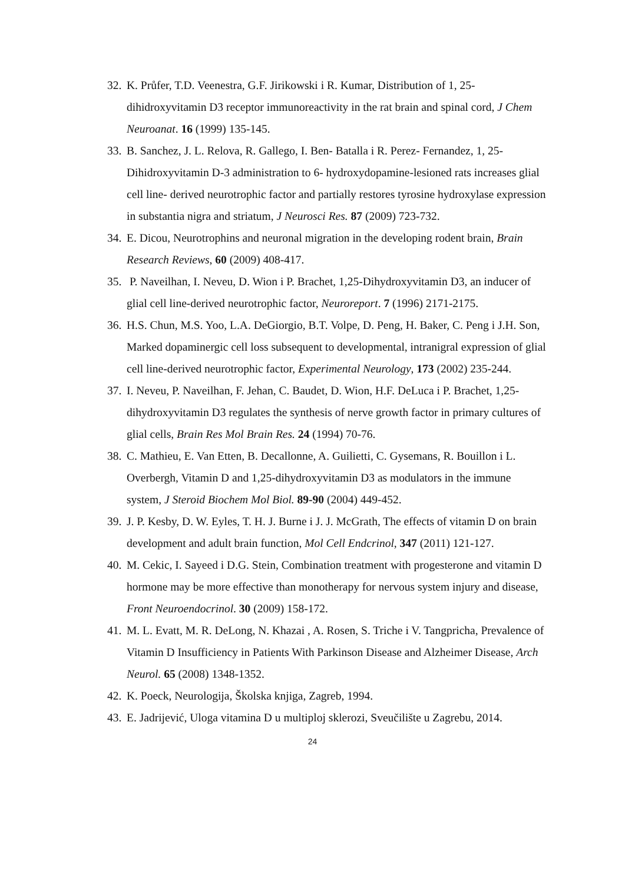32. K. Průfer, T.D. Veenestra, G.F. Jirikowski i R. Kumar, Distribution of 1, 25-dihidroxyvitamin D3 receptor immunoreactivity in the rat brain and spinal cord, J Chem Neuroanat. 16 (1999) 135-145.
33. B. Sanchez, J. L. Relova, R. Gallego, I. Ben- Batalla i R. Perez- Fernandez, 1, 25-Dihidroxyvitamin D-3 administration to 6- hydroxydopamine-lesioned rats increases glial cell line- derived neurotrophic factor and partially restores tyrosine hydroxylase expression in substantia nigra and striatum, J Neurosci Res. 87 (2009) 723-732.
34. E. Dicou, Neurotrophins and neuronal migration in the developing rodent brain, Brain Research Reviews, 60 (2009) 408-417.
35. P. Naveilhan, I. Neveu, D. Wion i P. Brachet, 1,25-Dihydroxyvitamin D3, an inducer of glial cell line-derived neurotrophic factor, Neuroreport. 7 (1996) 2171-2175.
36. H.S. Chun, M.S. Yoo, L.A. DeGiorgio, B.T. Volpe, D. Peng, H. Baker, C. Peng i J.H. Son, Marked dopaminergic cell loss subsequent to developmental, intranigral expression of glial cell line-derived neurotrophic factor, Experimental Neurology, 173 (2002) 235-244.
37. I. Neveu, P. Naveilhan, F. Jehan, C. Baudet, D. Wion, H.F. DeLuca i P. Brachet, 1,25-dihydroxyvitamin D3 regulates the synthesis of nerve growth factor in primary cultures of glial cells, Brain Res Mol Brain Res. 24 (1994) 70-76.
38. C. Mathieu, E. Van Etten, B. Decallonne, A. Guilietti, C. Gysemans, R. Bouillon i L. Overbergh, Vitamin D and 1,25-dihydroxyvitamin D3 as modulators in the immune system, J Steroid Biochem Mol Biol. 89-90 (2004) 449-452.
39. J. P. Kesby, D. W. Eyles, T. H. J. Burne i J. J. McGrath, The effects of vitamin D on brain development and adult brain function, Mol Cell Endcrinol, 347 (2011) 121-127.
40. M. Cekic, I. Sayeed i D.G. Stein, Combination treatment with progesterone and vitamin D hormone may be more effective than monotherapy for nervous system injury and disease, Front Neuroendocrinol. 30 (2009) 158-172.
41. M. L. Evatt, M. R. DeLong, N. Khazai , A. Rosen, S. Triche i V. Tangpricha, Prevalence of Vitamin D Insufficiency in Patients With Parkinson Disease and Alzheimer Disease, Arch Neurol. 65 (2008) 1348-1352.
42. K. Poeck, Neurologija, Školska knjiga, Zagreb, 1994.
43. E. Jadrijević, Uloga vitamina D u multiploj sklerozi, Sveučilište u Zagrebu, 2014.
24